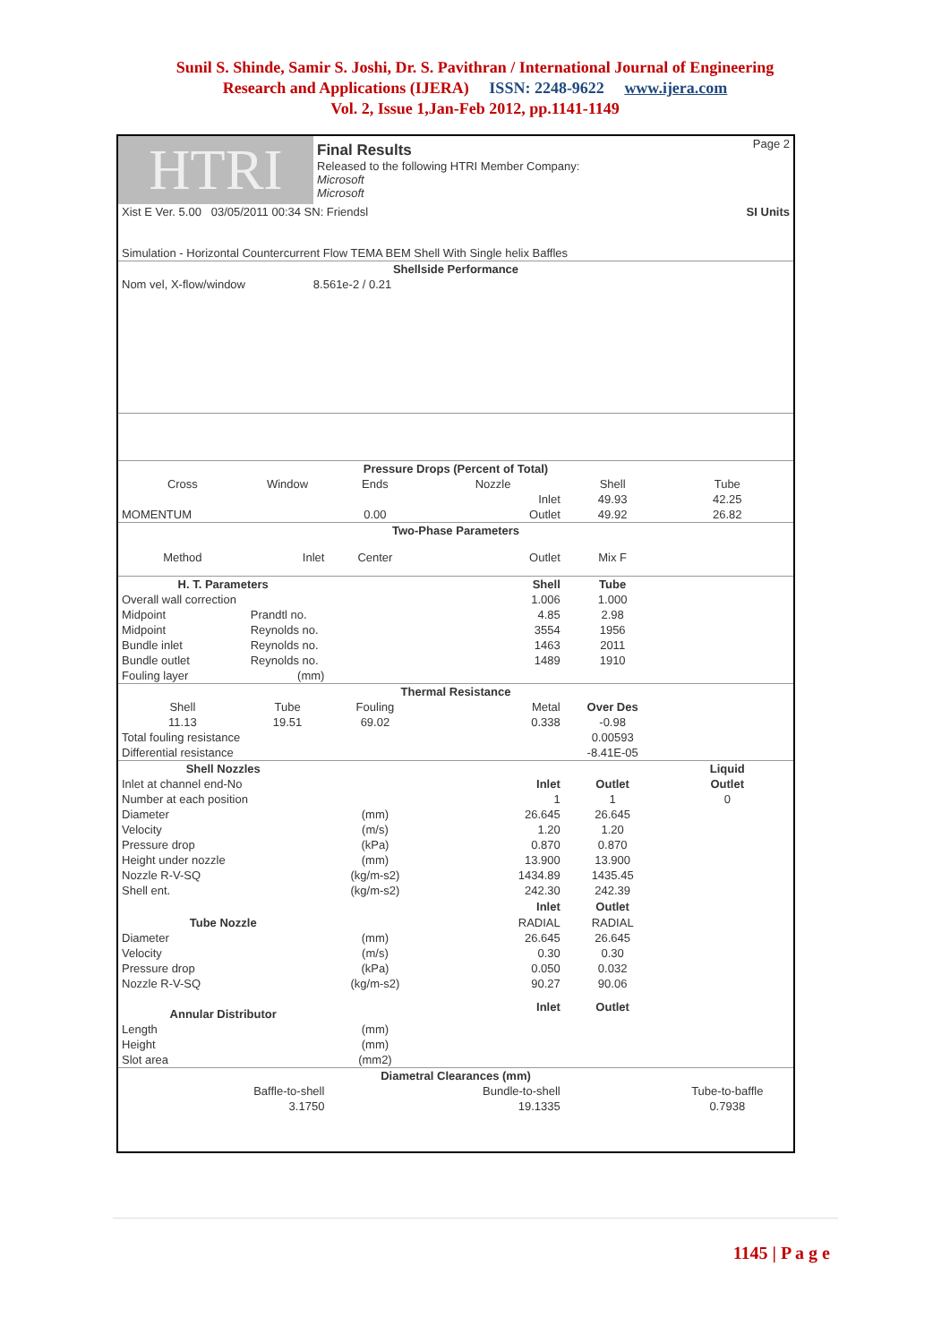Sunil S. Shinde, Samir S. Joshi, Dr. S. Pavithran / International Journal of Engineering
Research and Applications (IJERA) ISSN: 2248-9622 www.ijera.com
Vol. 2, Issue 1,Jan-Feb 2012, pp.1141-1149
| HTRI | Final Results Released to the following HTRI Member Company: Microsoft Microsoft | Page 2 |
| Xist E Ver. 5.00 03/05/2011 00:34 SN: Friendsl | SI Units |
| Simulation - Horizontal Countercurrent Flow TEMA BEM Shell With Single helix Baffles | |
| Shellside Performance | |
| Nom vel, X-flow/window 8.561e-2 / 0.21 | |
| Pressure Drops (Percent of Total) | | | | | |
| --- | --- | --- | --- | --- | --- |
| Cross | Window | Ends | Nozzle | Shell | Tube |
| | | | Inlet | 49.93 | 42.25 |
| MOMENTUM | | 0.00 | Outlet | 49.92 | 26.82 |
| Two-Phase Parameters | | | | | |
| Method | Inlet | Center | Outlet | Mix F | |
| H. T. Parameters | | | Shell | Tube | |
| Overall wall correction | | | 1.006 | 1.000 | |
| Midpoint | Prandtl no. | | 4.85 | 2.98 | |
| Midpoint | Reynolds no. | | 3554 | 1956 | |
| Bundle inlet | Reynolds no. | | 1463 | 2011 | |
| Bundle outlet | Reynolds no. | | 1489 | 1910 | |
| Fouling layer | (mm) | | | | |
| Thermal Resistance | | | | | |
| Shell | Tube | Fouling | Metal | Over Des | |
| 11.13 | 19.51 | 69.02 | 0.338 | -0.98 | |
| Total fouling resistance | | | | 0.00593 | |
| Differential resistance | | | | -8.41E-05 | |
| Shell Nozzles | | | | | Liquid |
| Inlet at channel end-No | | | Inlet | Outlet | Outlet |
| Number at each position | | | 1 | 1 | 0 |
| Diameter | | (mm) | 26.645 | 26.645 | |
| Velocity | | (m/s) | 1.20 | 1.20 | |
| Pressure drop | | (kPa) | 0.870 | 0.870 | |
| Height under nozzle | | (mm) | 13.900 | 13.900 | |
| Nozzle R-V-SQ | | (kg/m-s2) | 1434.89 | 1435.45 | |
| Shell ent. | | (kg/m-s2) | 242.30 | 242.39 | |
| | | | Inlet | Outlet | |
| Tube Nozzle | | | RADIAL | RADIAL | |
| Diameter | | (mm) | 26.645 | 26.645 | |
| Velocity | | (m/s) | 0.30 | 0.30 | |
| Pressure drop | | (kPa) | 0.050 | 0.032 | |
| Nozzle R-V-SQ | | (kg/m-s2) | 90.27 | 90.06 | |
| Annular Distributor | | | Inlet | Outlet | |
| Length | | (mm) | | | |
| Height | | (mm) | | | |
| Slot area | | (mm2) | | | |
| Diametral Clearances (mm) | | | | | |
| Baffle-to-shell | | | Bundle-to-shell | | Tube-to-baffle |
| 3.1750 | | | 19.1335 | | 0.7938 |
1145 | P a g e